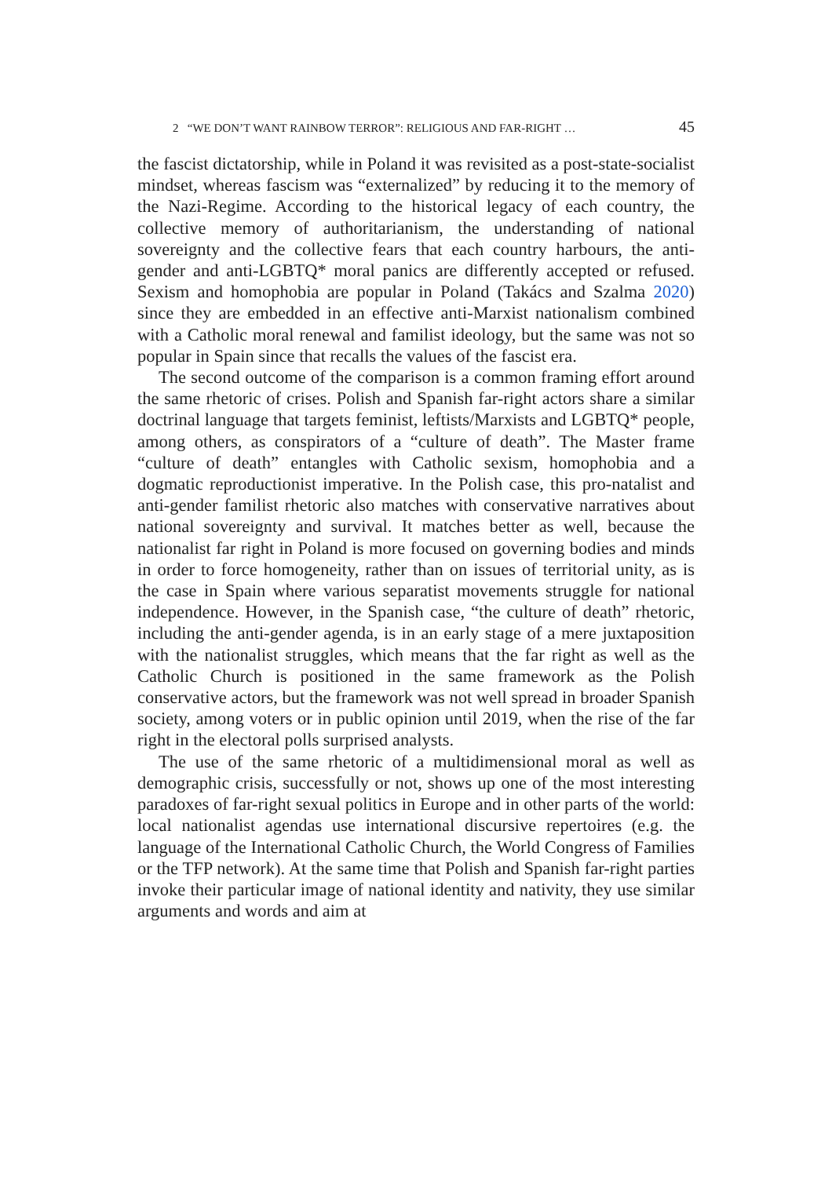2 “WE DON’T WANT RAINBOW TERROR”: RELIGIOUS AND FAR-RIGHT … 45
the fascist dictatorship, while in Poland it was revisited as a post-state-socialist mindset, whereas fascism was “externalized” by reducing it to the memory of the Nazi-Regime. According to the historical legacy of each country, the collective memory of authoritarianism, the understanding of national sovereignty and the collective fears that each country harbours, the anti-gender and anti-LGBTQ* moral panics are differently accepted or refused. Sexism and homophobia are popular in Poland (Takács and Szalma 2020) since they are embedded in an effective anti-Marxist nationalism combined with a Catholic moral renewal and familist ideology, but the same was not so popular in Spain since that recalls the values of the fascist era.
The second outcome of the comparison is a common framing effort around the same rhetoric of crises. Polish and Spanish far-right actors share a similar doctrinal language that targets feminist, leftists/Marxists and LGBTQ* people, among others, as conspirators of a “culture of death”. The Master frame “culture of death” entangles with Catholic sexism, homophobia and a dogmatic reproductionist imperative. In the Polish case, this pro-natalist and anti-gender familist rhetoric also matches with conservative narratives about national sovereignty and survival. It matches better as well, because the nationalist far right in Poland is more focused on governing bodies and minds in order to force homogeneity, rather than on issues of territorial unity, as is the case in Spain where various separatist movements struggle for national independence. However, in the Spanish case, “the culture of death” rhetoric, including the anti-gender agenda, is in an early stage of a mere juxtaposition with the nationalist struggles, which means that the far right as well as the Catholic Church is positioned in the same framework as the Polish conservative actors, but the framework was not well spread in broader Spanish society, among voters or in public opinion until 2019, when the rise of the far right in the electoral polls surprised analysts.
The use of the same rhetoric of a multidimensional moral as well as demographic crisis, successfully or not, shows up one of the most interesting paradoxes of far-right sexual politics in Europe and in other parts of the world: local nationalist agendas use international discursive repertoires (e.g. the language of the International Catholic Church, the World Congress of Families or the TFP network). At the same time that Polish and Spanish far-right parties invoke their particular image of national identity and nativity, they use similar arguments and words and aim at